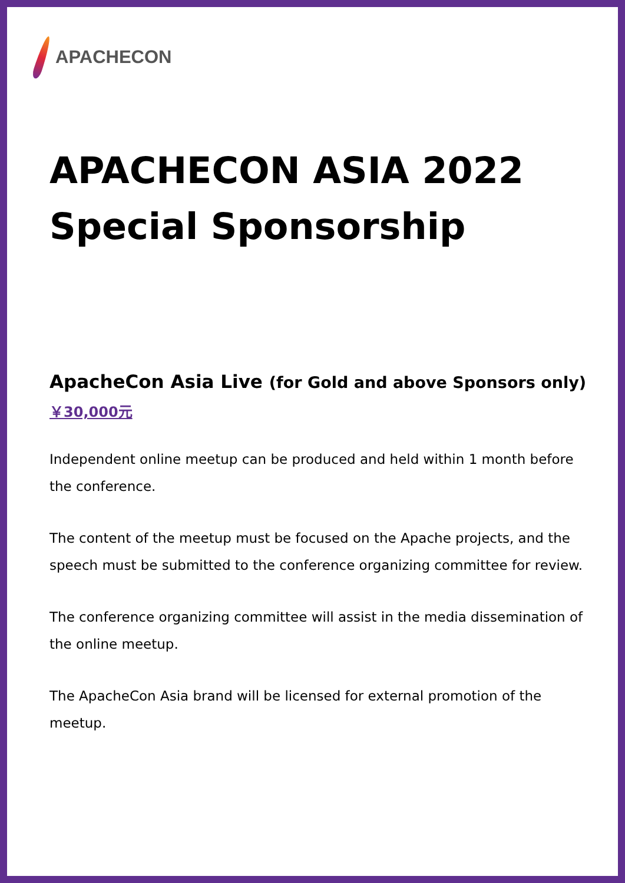APACHECON
APACHECON ASIA 2022
Special Sponsorship
ApacheCon Asia Live (for Gold and above Sponsors only)
￥30,000元
Independent online meetup can be produced and held within 1 month before the conference.
The content of the meetup must be focused on the Apache projects, and the speech must be submitted to the conference organizing committee for review.
The conference organizing committee will assist in the media dissemination of the online meetup.
The ApacheCon Asia brand will be licensed for external promotion of the meetup.